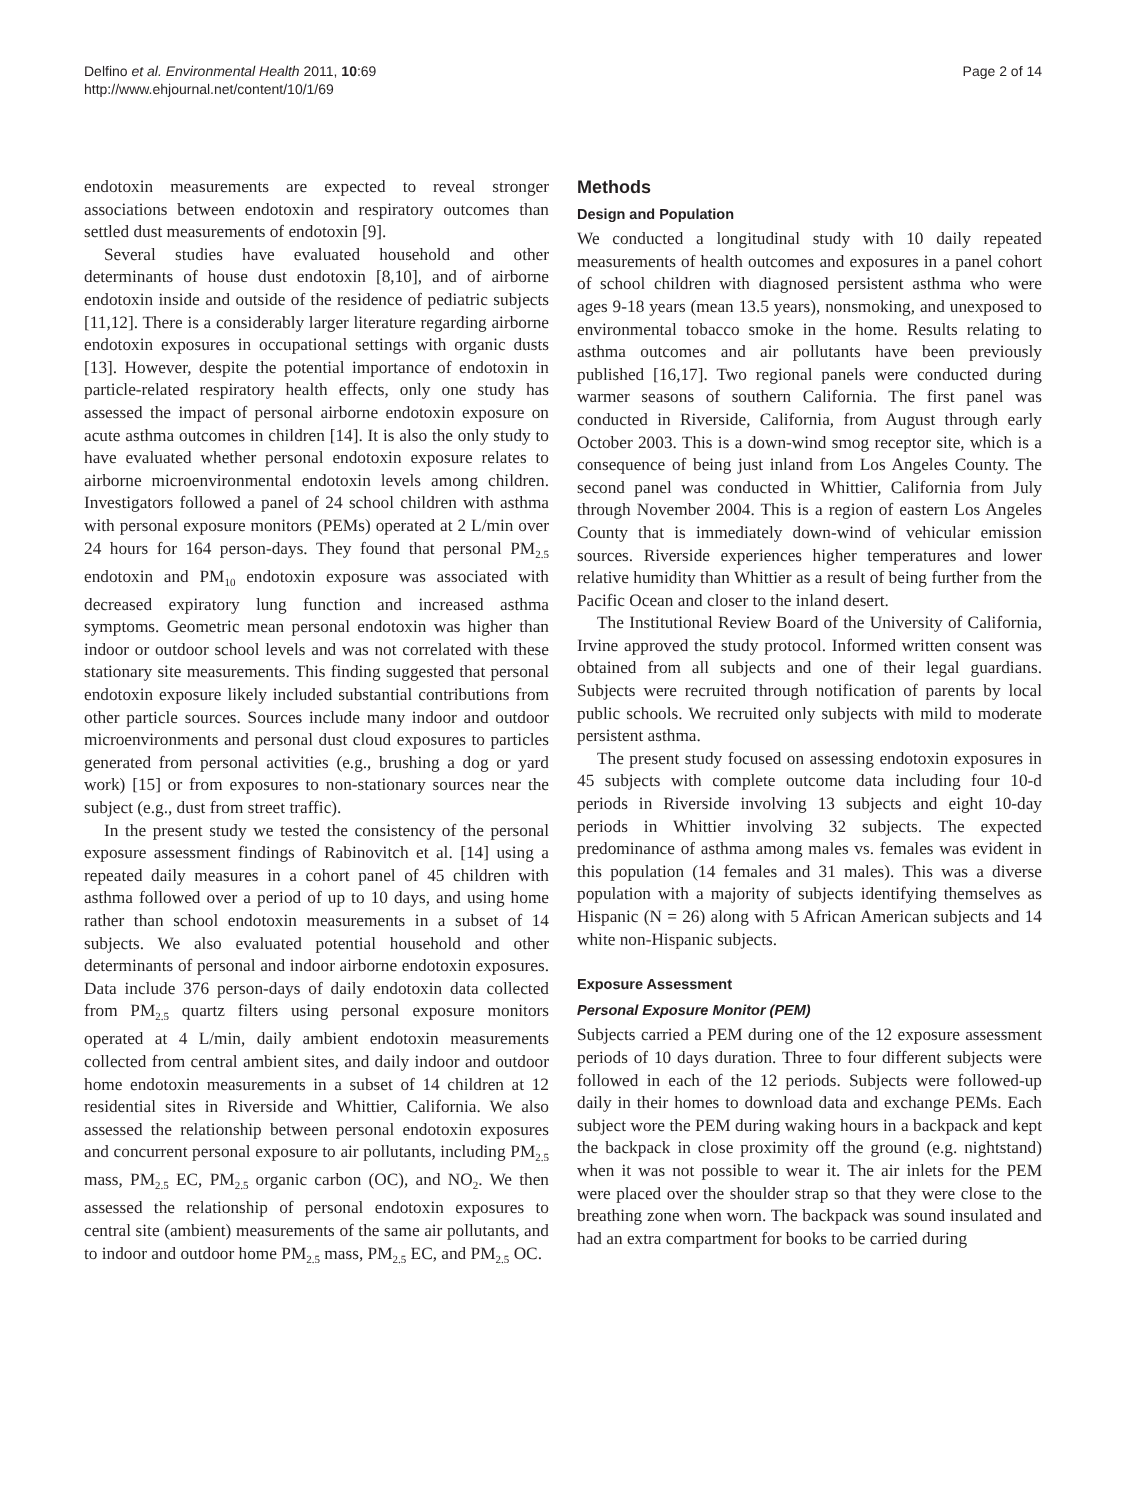Delfino et al. Environmental Health 2011, 10:69
http://www.ehjournal.net/content/10/1/69
Page 2 of 14
endotoxin measurements are expected to reveal stronger associations between endotoxin and respiratory outcomes than settled dust measurements of endotoxin [9].
Several studies have evaluated household and other determinants of house dust endotoxin [8,10], and of airborne endotoxin inside and outside of the residence of pediatric subjects [11,12]. There is a considerably larger literature regarding airborne endotoxin exposures in occupational settings with organic dusts [13]. However, despite the potential importance of endotoxin in particle-related respiratory health effects, only one study has assessed the impact of personal airborne endotoxin exposure on acute asthma outcomes in children [14]. It is also the only study to have evaluated whether personal endotoxin exposure relates to airborne microenvironmental endotoxin levels among children. Investigators followed a panel of 24 school children with asthma with personal exposure monitors (PEMs) operated at 2 L/min over 24 hours for 164 person-days. They found that personal PM<sub>2.5</sub> endotoxin and PM<sub>10</sub> endotoxin exposure was associated with decreased expiratory lung function and increased asthma symptoms. Geometric mean personal endotoxin was higher than indoor or outdoor school levels and was not correlated with these stationary site measurements. This finding suggested that personal endotoxin exposure likely included substantial contributions from other particle sources. Sources include many indoor and outdoor microenvironments and personal dust cloud exposures to particles generated from personal activities (e.g., brushing a dog or yard work) [15] or from exposures to non-stationary sources near the subject (e.g., dust from street traffic).
In the present study we tested the consistency of the personal exposure assessment findings of Rabinovitch et al. [14] using a repeated daily measures in a cohort panel of 45 children with asthma followed over a period of up to 10 days, and using home rather than school endotoxin measurements in a subset of 14 subjects. We also evaluated potential household and other determinants of personal and indoor airborne endotoxin exposures. Data include 376 person-days of daily endotoxin data collected from PM<sub>2.5</sub> quartz filters using personal exposure monitors operated at 4 L/min, daily ambient endotoxin measurements collected from central ambient sites, and daily indoor and outdoor home endotoxin measurements in a subset of 14 children at 12 residential sites in Riverside and Whittier, California. We also assessed the relationship between personal endotoxin exposures and concurrent personal exposure to air pollutants, including PM<sub>2.5</sub> mass, PM<sub>2.5</sub> EC, PM<sub>2.5</sub> organic carbon (OC), and NO<sub>2</sub>. We then assessed the relationship of personal endotoxin exposures to central site (ambient) measurements of the same air pollutants, and to indoor and outdoor home PM<sub>2.5</sub> mass, PM<sub>2.5</sub> EC, and PM<sub>2.5</sub> OC.
Methods
Design and Population
We conducted a longitudinal study with 10 daily repeated measurements of health outcomes and exposures in a panel cohort of school children with diagnosed persistent asthma who were ages 9-18 years (mean 13.5 years), nonsmoking, and unexposed to environmental tobacco smoke in the home. Results relating to asthma outcomes and air pollutants have been previously published [16,17]. Two regional panels were conducted during warmer seasons of southern California. The first panel was conducted in Riverside, California, from August through early October 2003. This is a down-wind smog receptor site, which is a consequence of being just inland from Los Angeles County. The second panel was conducted in Whittier, California from July through November 2004. This is a region of eastern Los Angeles County that is immediately down-wind of vehicular emission sources. Riverside experiences higher temperatures and lower relative humidity than Whittier as a result of being further from the Pacific Ocean and closer to the inland desert.
The Institutional Review Board of the University of California, Irvine approved the study protocol. Informed written consent was obtained from all subjects and one of their legal guardians. Subjects were recruited through notification of parents by local public schools. We recruited only subjects with mild to moderate persistent asthma.
The present study focused on assessing endotoxin exposures in 45 subjects with complete outcome data including four 10-d periods in Riverside involving 13 subjects and eight 10-day periods in Whittier involving 32 subjects. The expected predominance of asthma among males vs. females was evident in this population (14 females and 31 males). This was a diverse population with a majority of subjects identifying themselves as Hispanic (N = 26) along with 5 African American subjects and 14 white non-Hispanic subjects.
Exposure Assessment
Personal Exposure Monitor (PEM)
Subjects carried a PEM during one of the 12 exposure assessment periods of 10 days duration. Three to four different subjects were followed in each of the 12 periods. Subjects were followed-up daily in their homes to download data and exchange PEMs. Each subject wore the PEM during waking hours in a backpack and kept the backpack in close proximity off the ground (e.g. nightstand) when it was not possible to wear it. The air inlets for the PEM were placed over the shoulder strap so that they were close to the breathing zone when worn. The backpack was sound insulated and had an extra compartment for books to be carried during